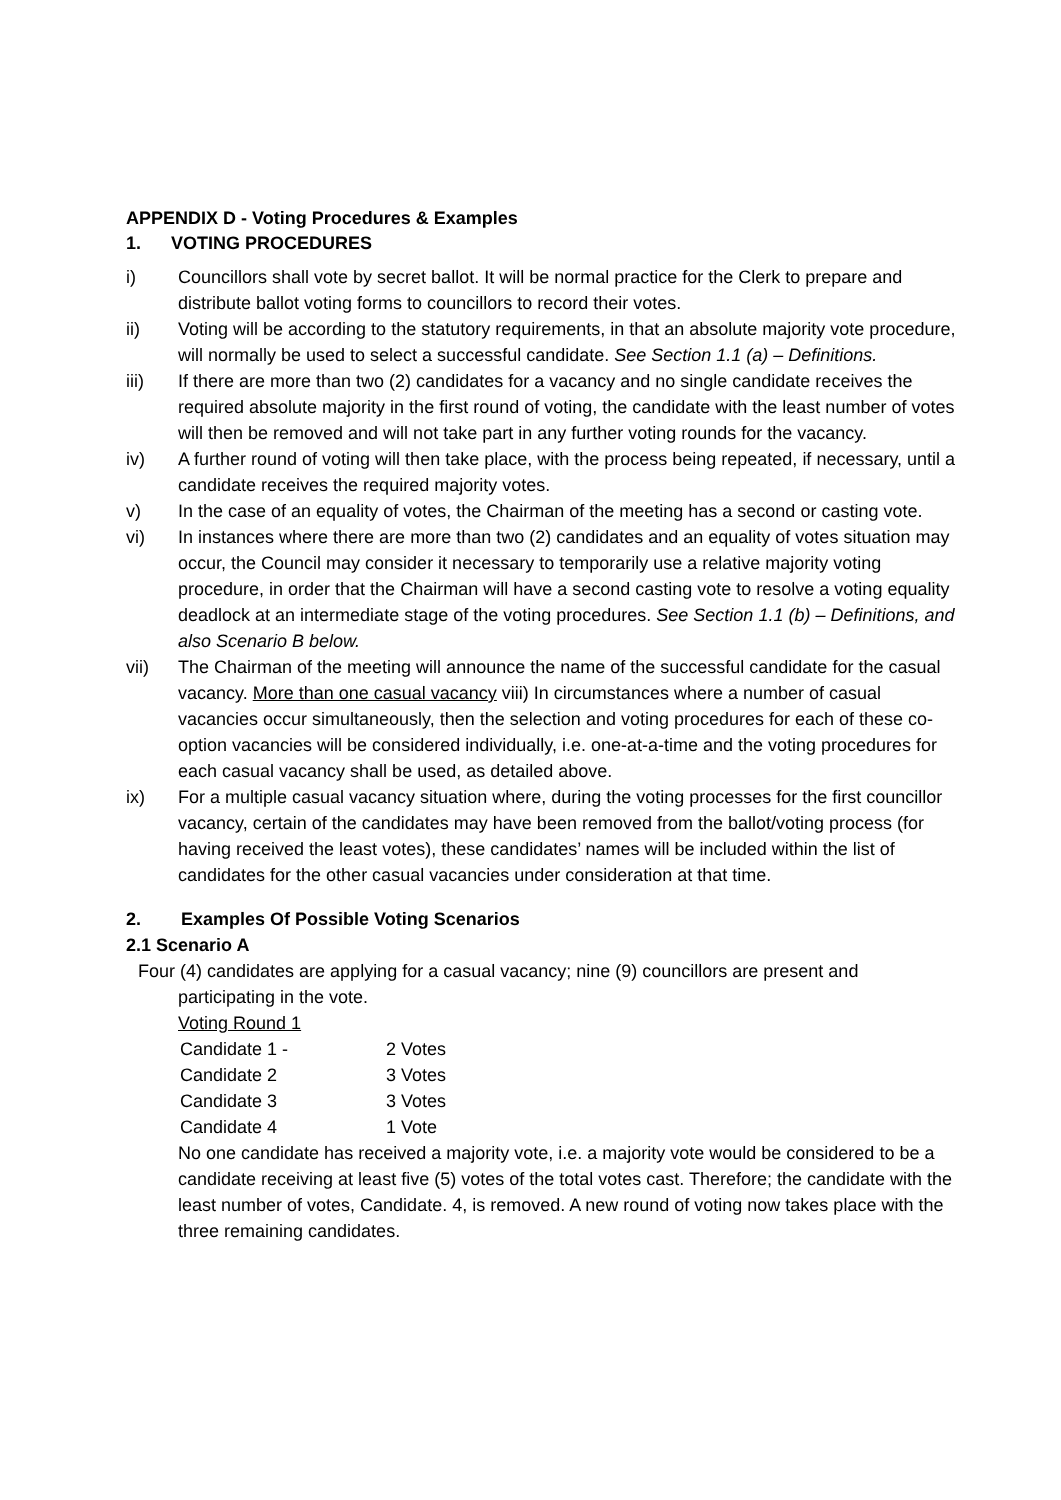APPENDIX D - Voting Procedures & Examples
1. VOTING PROCEDURES
i) Councillors shall vote by secret ballot. It will be normal practice for the Clerk to prepare and distribute ballot voting forms to councillors to record their votes.
ii) Voting will be according to the statutory requirements, in that an absolute majority vote procedure, will normally be used to select a successful candidate. See Section 1.1 (a) – Definitions.
iii) If there are more than two (2) candidates for a vacancy and no single candidate receives the required absolute majority in the first round of voting, the candidate with the least number of votes will then be removed and will not take part in any further voting rounds for the vacancy.
iv) A further round of voting will then take place, with the process being repeated, if necessary, until a candidate receives the required majority votes.
v) In the case of an equality of votes, the Chairman of the meeting has a second or casting vote.
vi) In instances where there are more than two (2) candidates and an equality of votes situation may occur, the Council may consider it necessary to temporarily use a relative majority voting procedure, in order that the Chairman will have a second casting vote to resolve a voting equality deadlock at an intermediate stage of the voting procedures. See Section 1.1 (b) – Definitions, and also Scenario B below.
vii) The Chairman of the meeting will announce the name of the successful candidate for the casual vacancy. More than one casual vacancy viii) In circumstances where a number of casual vacancies occur simultaneously, then the selection and voting procedures for each of these co-option vacancies will be considered individually, i.e. one-at-a-time and the voting procedures for each casual vacancy shall be used, as detailed above.
ix) For a multiple casual vacancy situation where, during the voting processes for the first councillor vacancy, certain of the candidates may have been removed from the ballot/voting process (for having received the least votes), these candidates’ names will be included within the list of candidates for the other casual vacancies under consideration at that time.
2. Examples Of Possible Voting Scenarios
2.1 Scenario A
Four (4) candidates are applying for a casual vacancy; nine (9) councillors are present and
participating in the vote.
Voting Round 1
| Candidate 1 - | 2 Votes |
| Candidate 2 | 3 Votes |
| Candidate 3 | 3 Votes |
| Candidate 4 | 1 Vote |
No one candidate has received a majority vote, i.e. a majority vote would be considered to be a candidate receiving at least five (5) votes of the total votes cast. Therefore; the candidate with the least number of votes, Candidate. 4, is removed. A new round of voting now takes place with the three remaining candidates.